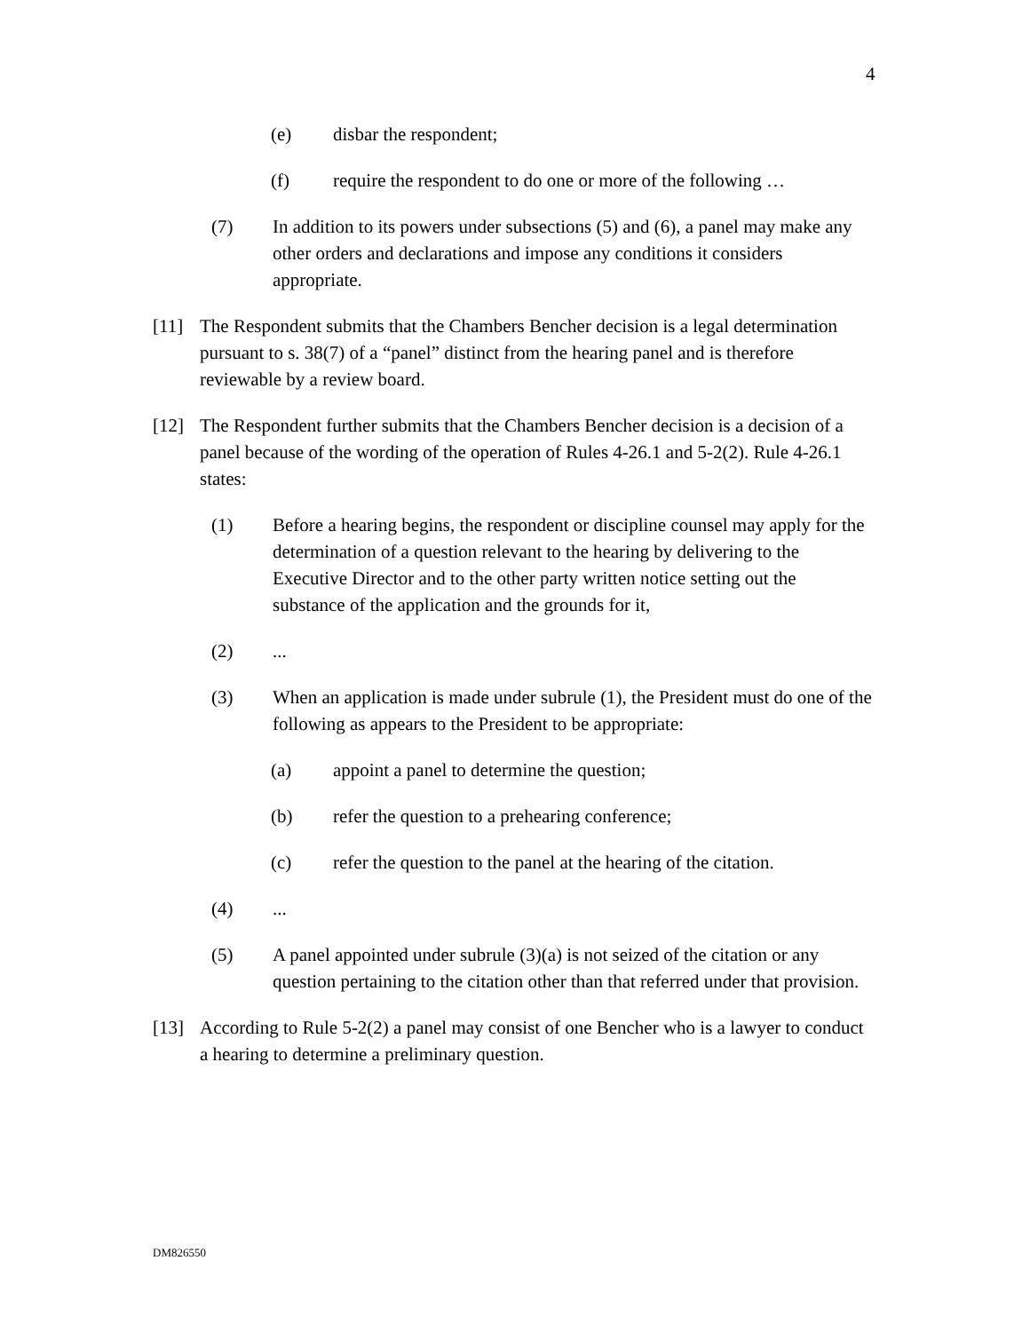4
(e) disbar the respondent;
(f) require the respondent to do one or more of the following …
(7) In addition to its powers under subsections (5) and (6), a panel may make any other orders and declarations and impose any conditions it considers appropriate.
[11] The Respondent submits that the Chambers Bencher decision is a legal determination pursuant to s. 38(7) of a “panel” distinct from the hearing panel and is therefore reviewable by a review board.
[12] The Respondent further submits that the Chambers Bencher decision is a decision of a panel because of the wording of the operation of Rules 4-26.1 and 5-2(2). Rule 4-26.1 states:
(1) Before a hearing begins, the respondent or discipline counsel may apply for the determination of a question relevant to the hearing by delivering to the Executive Director and to the other party written notice setting out the substance of the application and the grounds for it,
(2) ...
(3) When an application is made under subrule (1), the President must do one of the following as appears to the President to be appropriate:
(a) appoint a panel to determine the question;
(b) refer the question to a prehearing conference;
(c) refer the question to the panel at the hearing of the citation.
(4) ...
(5) A panel appointed under subrule (3)(a) is not seized of the citation or any question pertaining to the citation other than that referred under that provision.
[13] According to Rule 5-2(2) a panel may consist of one Bencher who is a lawyer to conduct a hearing to determine a preliminary question.
DM826550